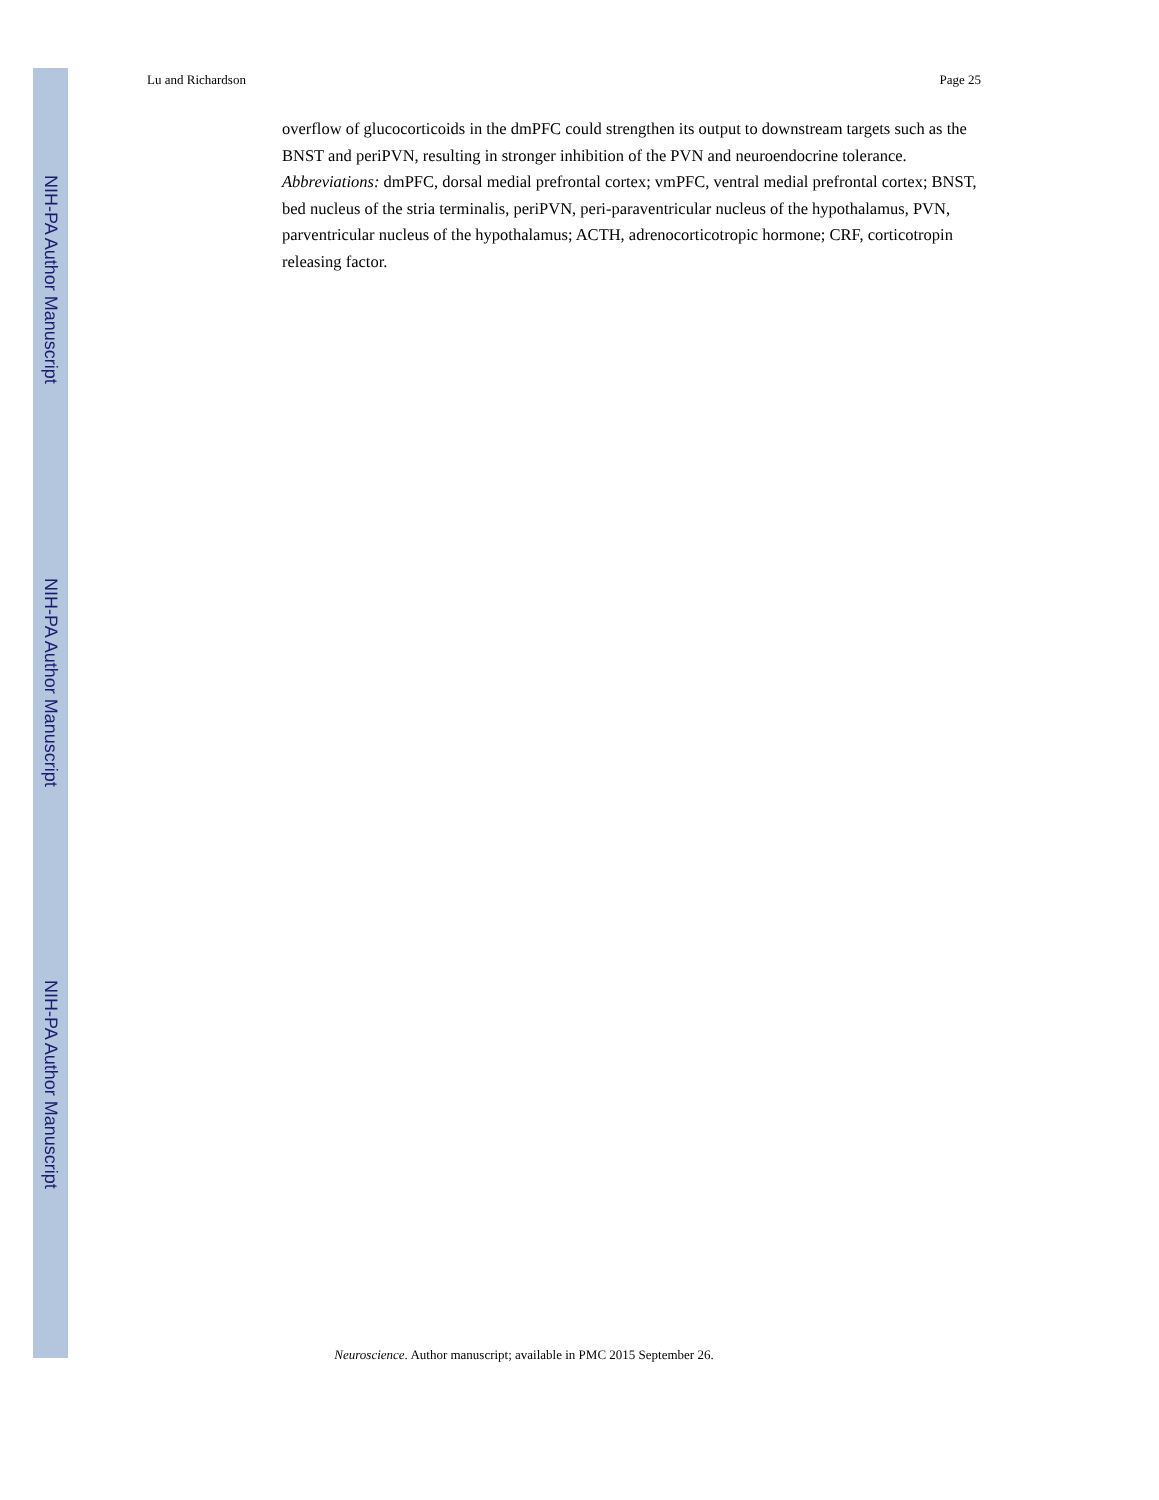NIH-PA Author Manuscript
NIH-PA Author Manuscript
NIH-PA Author Manuscript
Lu and Richardson Page 25
overflow of glucocorticoids in the dmPFC could strengthen its output to downstream targets such as the BNST and periPVN, resulting in stronger inhibition of the PVN and neuroendocrine tolerance. Abbreviations: dmPFC, dorsal medial prefrontal cortex; vmPFC, ventral medial prefrontal cortex; BNST, bed nucleus of the stria terminalis, periPVN, peri-paraventricular nucleus of the hypothalamus, PVN, parventricular nucleus of the hypothalamus; ACTH, adrenocorticotropic hormone; CRF, corticotropin releasing factor.
Neuroscience. Author manuscript; available in PMC 2015 September 26.